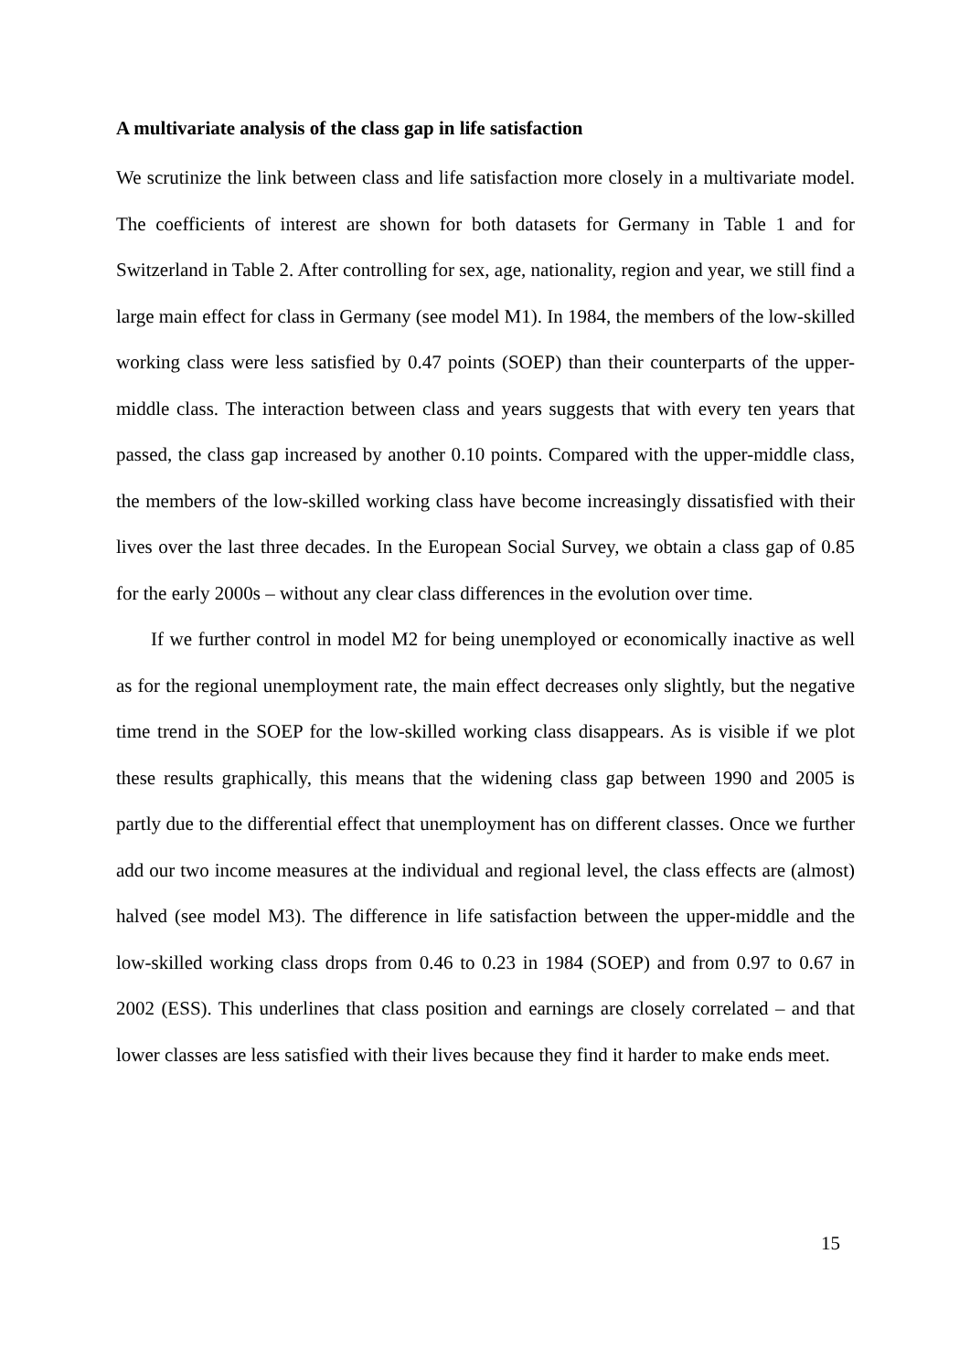A multivariate analysis of the class gap in life satisfaction
We scrutinize the link between class and life satisfaction more closely in a multivariate model. The coefficients of interest are shown for both datasets for Germany in Table 1 and for Switzerland in Table 2. After controlling for sex, age, nationality, region and year, we still find a large main effect for class in Germany (see model M1). In 1984, the members of the low-skilled working class were less satisfied by 0.47 points (SOEP) than their counterparts of the upper-middle class. The interaction between class and years suggests that with every ten years that passed, the class gap increased by another 0.10 points. Compared with the upper-middle class, the members of the low-skilled working class have become increasingly dissatisfied with their lives over the last three decades. In the European Social Survey, we obtain a class gap of 0.85 for the early 2000s – without any clear class differences in the evolution over time.
If we further control in model M2 for being unemployed or economically inactive as well as for the regional unemployment rate, the main effect decreases only slightly, but the negative time trend in the SOEP for the low-skilled working class disappears. As is visible if we plot these results graphically, this means that the widening class gap between 1990 and 2005 is partly due to the differential effect that unemployment has on different classes. Once we further add our two income measures at the individual and regional level, the class effects are (almost) halved (see model M3). The difference in life satisfaction between the upper-middle and the low-skilled working class drops from 0.46 to 0.23 in 1984 (SOEP) and from 0.97 to 0.67 in 2002 (ESS). This underlines that class position and earnings are closely correlated – and that lower classes are less satisfied with their lives because they find it harder to make ends meet.
15